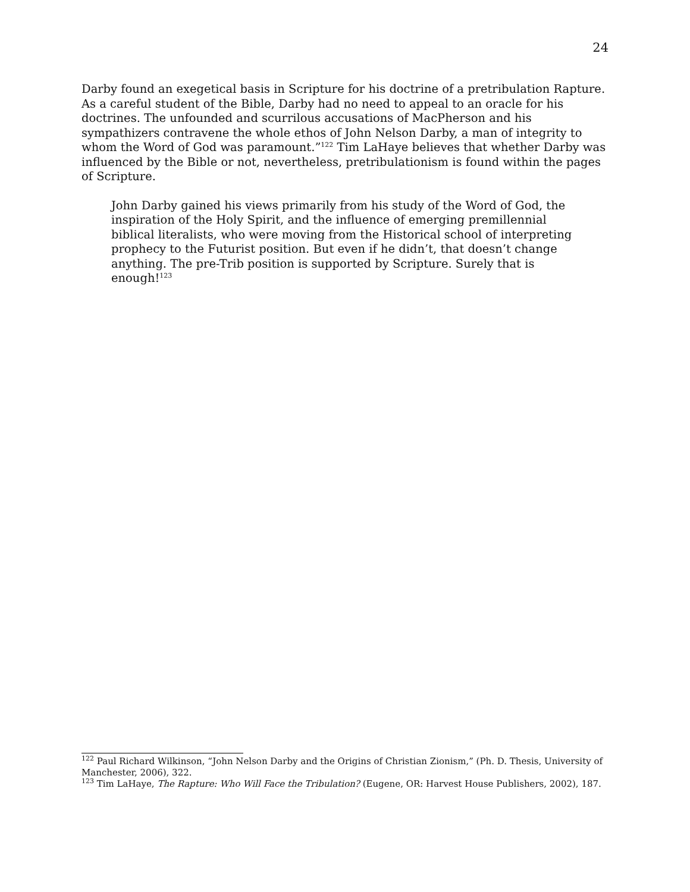24
Darby found an exegetical basis in Scripture for his doctrine of a pretribulation Rapture. As a careful student of the Bible, Darby had no need to appeal to an oracle for his doctrines. The unfounded and scurrilous accusations of MacPherson and his sympathizers contravene the whole ethos of John Nelson Darby, a man of integrity to whom the Word of God was paramount.”<sup>122</sup> Tim LaHaye believes that whether Darby was influenced by the Bible or not, nevertheless, pretribulationism is found within the pages of Scripture.
John Darby gained his views primarily from his study of the Word of God, the inspiration of the Holy Spirit, and the influence of emerging premillennial biblical literalists, who were moving from the Historical school of interpreting prophecy to the Futurist position. But even if he didn’t, that doesn’t change anything. The pre-Trib position is supported by Scripture. Surely that is enough!<sup>123</sup>
<sup>122</sup> Paul Richard Wilkinson, “John Nelson Darby and the Origins of Christian Zionism,” (Ph. D. Thesis, University of Manchester, 2006), 322.
<sup>123</sup> Tim LaHaye, The Rapture: Who Will Face the Tribulation? (Eugene, OR: Harvest House Publishers, 2002), 187.